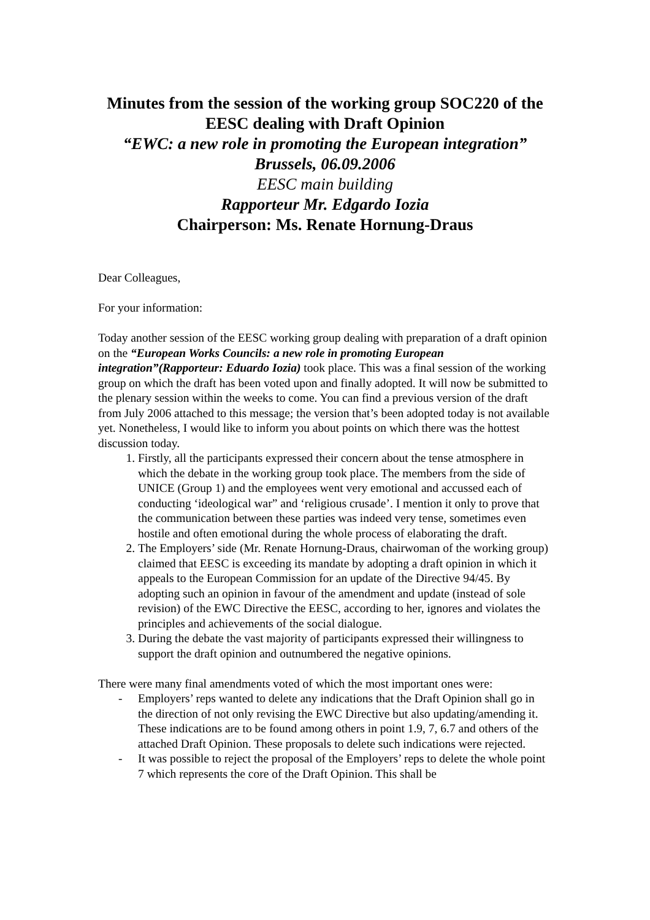Minutes from the session of the working group SOC220 of the EESC dealing with Draft Opinion
“EWC: a new role in promoting the European integration”
Brussels, 06.09.2006
EESC main building
Rapporteur Mr. Edgardo Iozia
Chairperson: Ms. Renate Hornung-Draus
Dear Colleagues,
For your information:
Today another session of the EESC working group dealing with preparation of a draft opinion on the “European Works Councils: a new role in promoting European integration”(Rapporteur: Eduardo Iozia) took place. This was a final session of the working group on which the draft has been voted upon and finally adopted. It will now be submitted to the plenary session within the weeks to come. You can find a previous version of the draft from July 2006 attached to this message; the version that’s been adopted today is not available yet. Nonetheless, I would like to inform you about points on which there was the hottest discussion today.
1. Firstly, all the participants expressed their concern about the tense atmosphere in which the debate in the working group took place. The members from the side of UNICE (Group 1) and the employees went very emotional and accussed each of conducting ‘ideological war” and ‘religious crusade’. I mention it only to prove that the communication between these parties was indeed very tense, sometimes even hostile and often emotional during the whole process of elaborating the draft.
2. The Employers’ side (Mr. Renate Hornung-Draus, chairwoman of the working group) claimed that EESC is exceeding its mandate by adopting a draft opinion in which it appeals to the European Commission for an update of the Directive 94/45. By adopting such an opinion in favour of the amendment and update (instead of sole revision) of the EWC Directive the EESC, according to her, ignores and violates the principles and achievements of the social dialogue.
3. During the debate the vast majority of participants expressed their willingness to support the draft opinion and outnumbered the negative opinions.
There were many final amendments voted of which the most important ones were:
- Employers’ reps wanted to delete any indications that the Draft Opinion shall go in the direction of not only revising the EWC Directive but also updating/amending it. These indications are to be found among others in point 1.9, 7, 6.7 and others of the attached Draft Opinion. These proposals to delete such indications were rejected.
- It was possible to reject the proposal of the Employers’ reps to delete the whole point 7 which represents the core of the Draft Opinion. This shall be